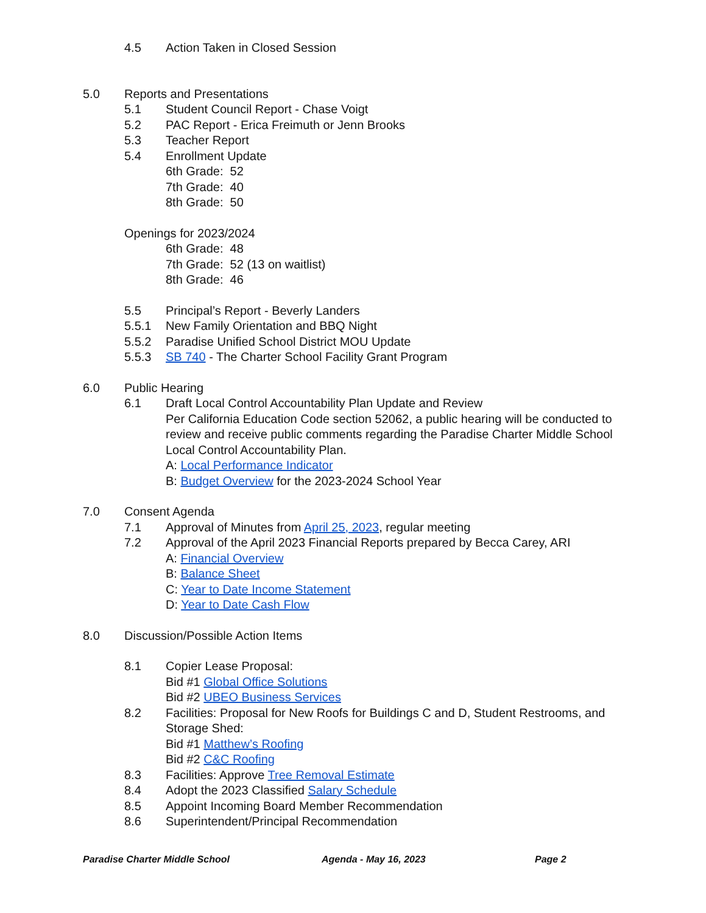4.5 Action Taken in Closed Session
5.0 Reports and Presentations
5.1 Student Council Report - Chase Voigt
5.2 PAC Report - Erica Freimuth or Jenn Brooks
5.3 Teacher Report
5.4 Enrollment Update
6th Grade: 52
7th Grade: 40
8th Grade: 50
Openings for 2023/2024
6th Grade: 48
7th Grade: 52 (13 on waitlist)
8th Grade: 46
5.5 Principal’s Report - Beverly Landers
5.5.1 New Family Orientation and BBQ Night
5.5.2 Paradise Unified School District MOU Update
5.5.3 SB 740 - The Charter School Facility Grant Program
6.0 Public Hearing
6.1 Draft Local Control Accountability Plan Update and Review
Per California Education Code section 52062, a public hearing will be conducted to review and receive public comments regarding the Paradise Charter Middle School Local Control Accountability Plan.
A: Local Performance Indicator
B: Budget Overview for the 2023-2024 School Year
7.0 Consent Agenda
7.1 Approval of Minutes from April 25, 2023, regular meeting
7.2 Approval of the April 2023 Financial Reports prepared by Becca Carey, ARI
A: Financial Overview
B: Balance Sheet
C: Year to Date Income Statement
D: Year to Date Cash Flow
8.0 Discussion/Possible Action Items
8.1 Copier Lease Proposal:
Bid #1 Global Office Solutions
Bid #2 UBEO Business Services
8.2 Facilities: Proposal for New Roofs for Buildings C and D, Student Restrooms, and Storage Shed:
Bid #1 Matthew’s Roofing
Bid #2 C&C Roofing
8.3 Facilities: Approve Tree Removal Estimate
8.4 Adopt the 2023 Classified Salary Schedule
8.5 Appoint Incoming Board Member Recommendation
8.6 Superintendent/Principal Recommendation
Paradise Charter Middle School Agenda - May 16, 2023 Page 2